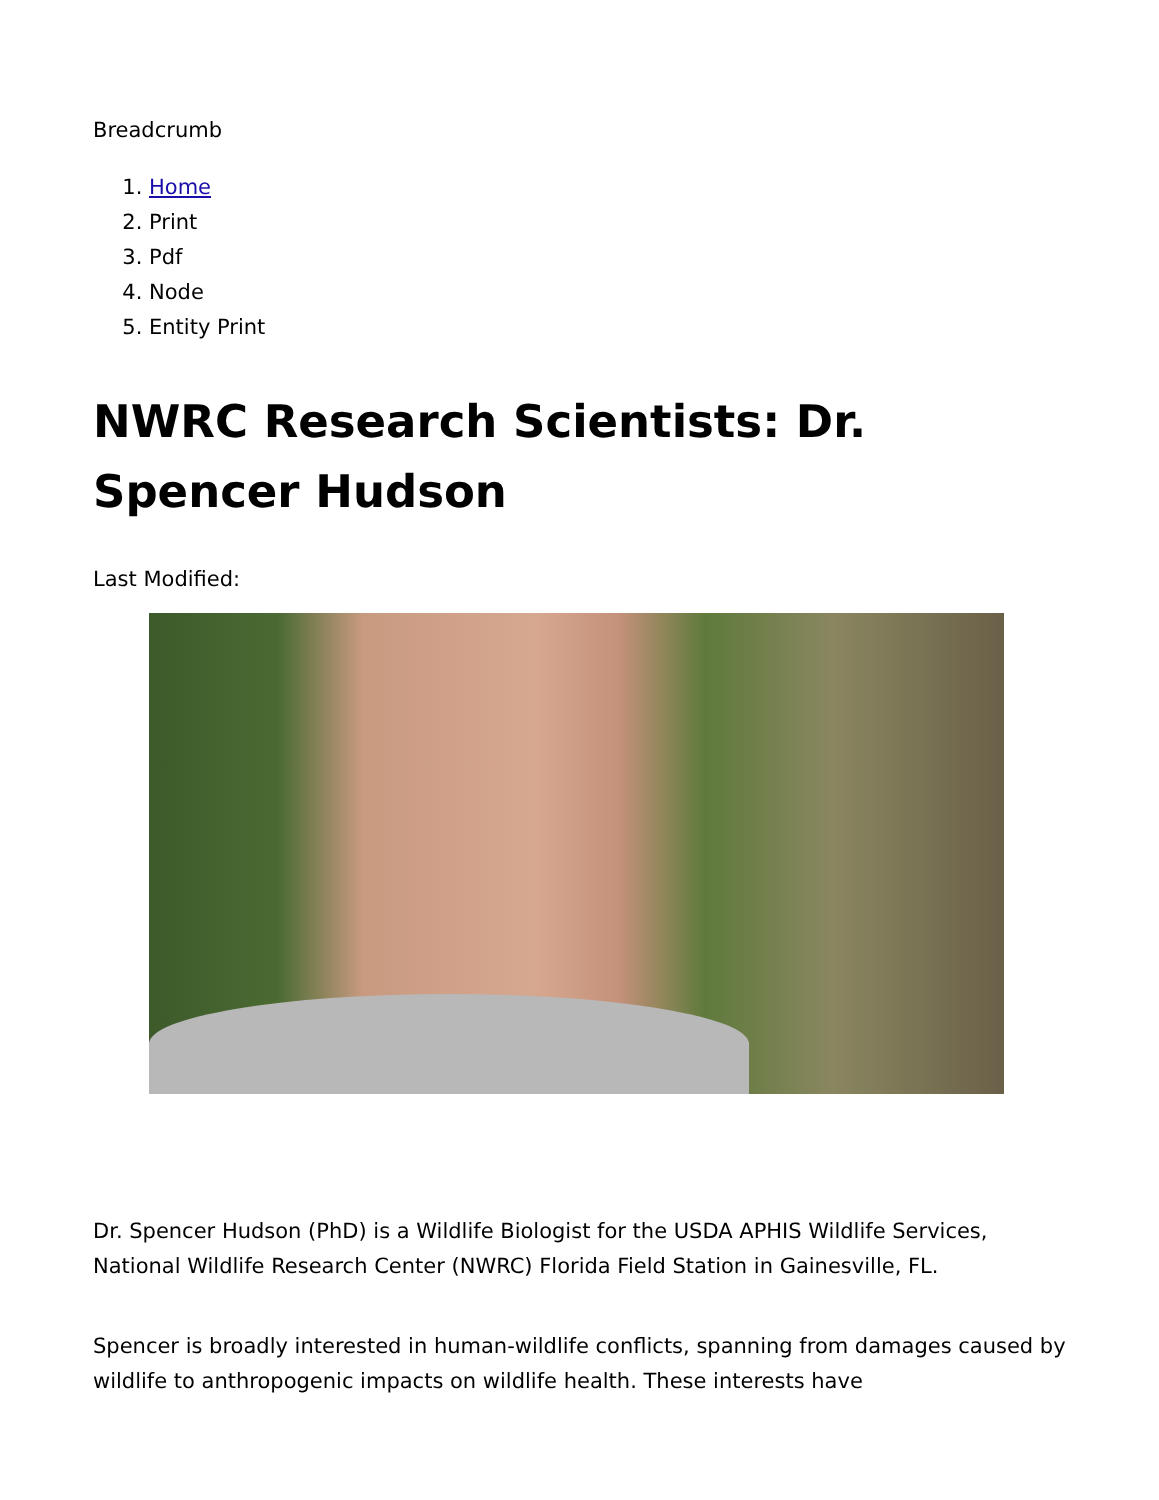Breadcrumb
1. Home
2. Print
3. Pdf
4. Node
5. Entity Print
NWRC Research Scientists: Dr. Spencer Hudson
Last Modified:
Dr. Spencer Hudson (PhD) is a Wildlife Biologist for the USDA APHIS Wildlife Services, National Wildlife Research Center (NWRC) Florida Field Station in Gainesville, FL.
Spencer is broadly interested in human-wildlife conflicts, spanning from damages caused by wildlife to anthropogenic impacts on wildlife health. These interests have